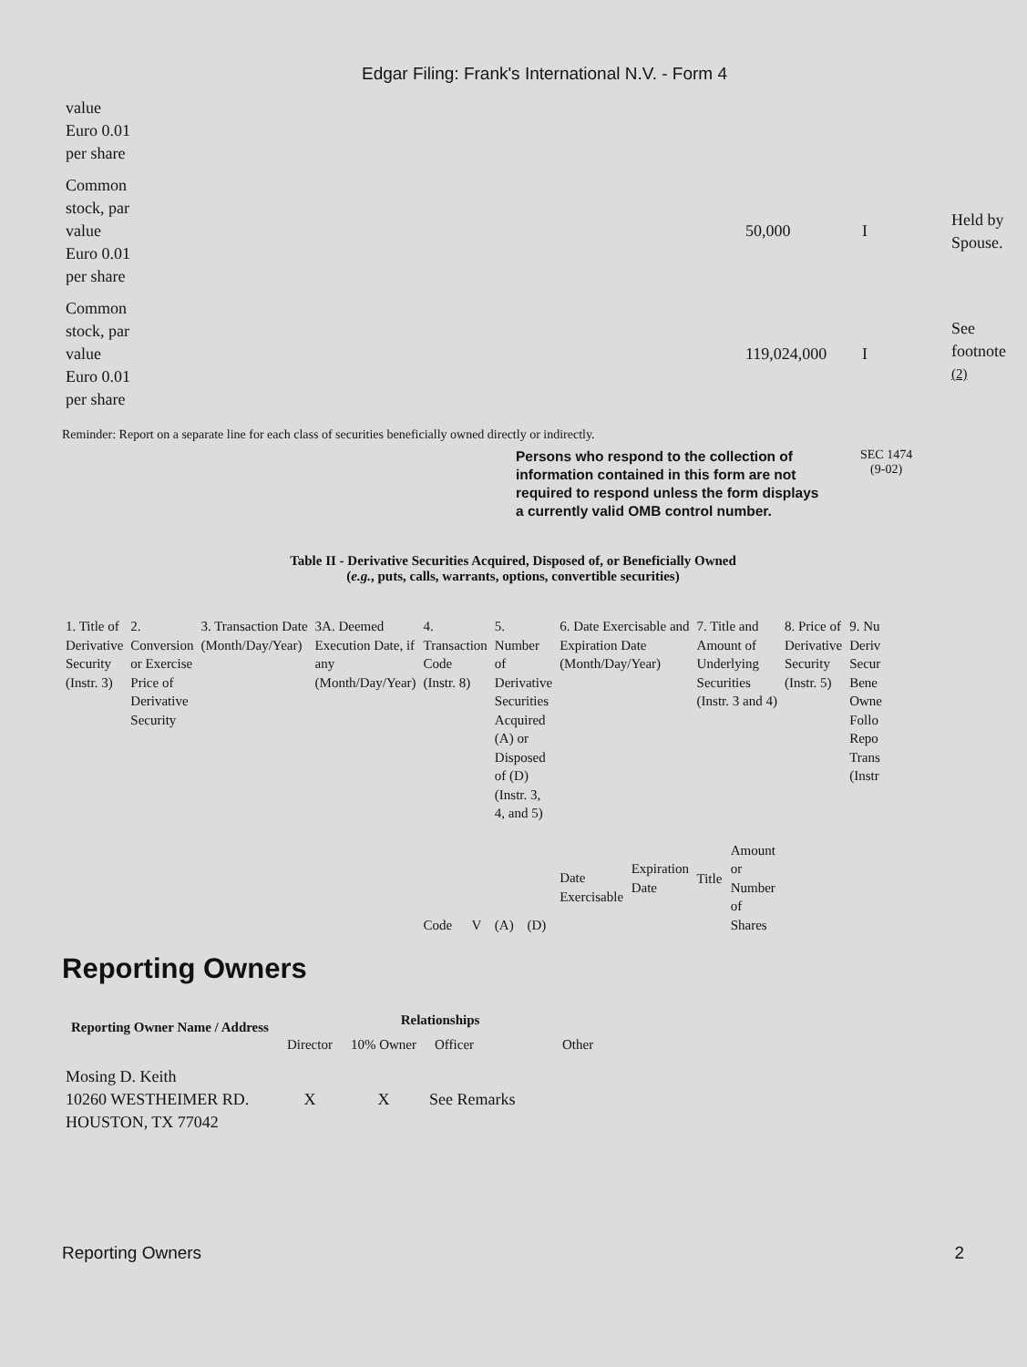Edgar Filing: Frank's International N.V. - Form 4
| value Euro 0.01 per share | | | | |
| Common stock, par value Euro 0.01 per share | | 50,000 | I | Held by Spouse. |
| Common stock, par value Euro 0.01 per share | | 119,024,000 | I | See footnote <sup>(2)</sup> |
Reminder: Report on a separate line for each class of securities beneficially owned directly or indirectly.
Persons who respond to the collection of information contained in this form are not required to respond unless the form displays a currently valid OMB control number.
SEC 1474
(9-02)
Table II - Derivative Securities Acquired, Disposed of, or Beneficially Owned
(e.g., puts, calls, warrants, options, convertible securities)
| 1. Title of Derivative Security (Instr. 3) | 2. Conversion or Exercise Price of Derivative Security | 3. Transaction Date (Month/Day/Year) | 3A. Deemed Execution Date, if any (Month/Day/Year) | 4. Transaction Code (Instr. 8) | | 5. Number of Derivative Securities Acquired (A) or Disposed of (D) (Instr. 3, 4, and 5) | | 6. Date Exercisable and Expiration Date (Month/Day/Year) | | 7. Title and Amount of Underlying Securities (Instr. 3 and 4) | | 8. Price of Derivative Security (Instr. 5) | 9. Nu Deriv Secur Bene Owne Follo Repo Trans (Instr |
| | | | | Code | V | (A) | (D) | Date Exercisable | Expiration Date | Title | Amount or Number of Shares | | |
Reporting Owners
| Reporting Owner Name / Address | Relationships | | | |
| --- | --- | --- | --- | --- |
| | Director | 10% Owner | Officer | Other |
| Mosing D. Keith 10260 WESTHEIMER RD. HOUSTON, TX 77042 | X | X | See Remarks | |
Reporting Owners 2